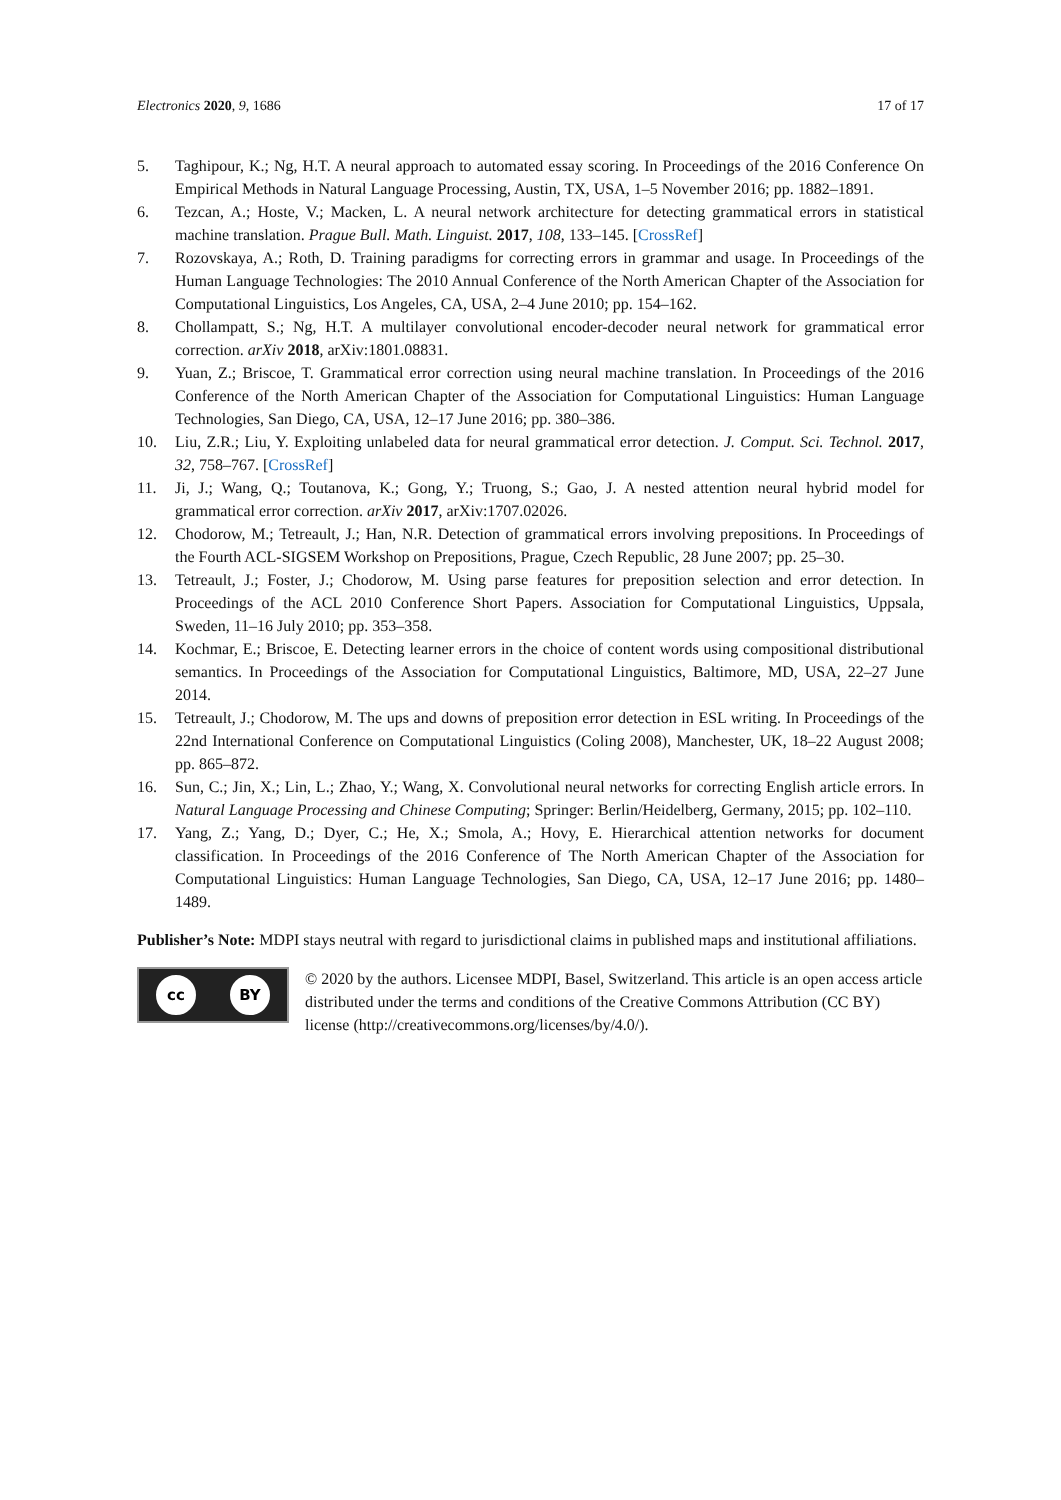Electronics 2020, 9, 1686 17 of 17
5. Taghipour, K.; Ng, H.T. A neural approach to automated essay scoring. In Proceedings of the 2016 Conference On Empirical Methods in Natural Language Processing, Austin, TX, USA, 1–5 November 2016; pp. 1882–1891.
6. Tezcan, A.; Hoste, V.; Macken, L. A neural network architecture for detecting grammatical errors in statistical machine translation. Prague Bull. Math. Linguist. 2017, 108, 133–145. [CrossRef]
7. Rozovskaya, A.; Roth, D. Training paradigms for correcting errors in grammar and usage. In Proceedings of the Human Language Technologies: The 2010 Annual Conference of the North American Chapter of the Association for Computational Linguistics, Los Angeles, CA, USA, 2–4 June 2010; pp. 154–162.
8. Chollampatt, S.; Ng, H.T. A multilayer convolutional encoder-decoder neural network for grammatical error correction. arXiv 2018, arXiv:1801.08831.
9. Yuan, Z.; Briscoe, T. Grammatical error correction using neural machine translation. In Proceedings of the 2016 Conference of the North American Chapter of the Association for Computational Linguistics: Human Language Technologies, San Diego, CA, USA, 12–17 June 2016; pp. 380–386.
10. Liu, Z.R.; Liu, Y. Exploiting unlabeled data for neural grammatical error detection. J. Comput. Sci. Technol. 2017, 32, 758–767. [CrossRef]
11. Ji, J.; Wang, Q.; Toutanova, K.; Gong, Y.; Truong, S.; Gao, J. A nested attention neural hybrid model for grammatical error correction. arXiv 2017, arXiv:1707.02026.
12. Chodorow, M.; Tetreault, J.; Han, N.R. Detection of grammatical errors involving prepositions. In Proceedings of the Fourth ACL-SIGSEM Workshop on Prepositions, Prague, Czech Republic, 28 June 2007; pp. 25–30.
13. Tetreault, J.; Foster, J.; Chodorow, M. Using parse features for preposition selection and error detection. In Proceedings of the ACL 2010 Conference Short Papers. Association for Computational Linguistics, Uppsala, Sweden, 11–16 July 2010; pp. 353–358.
14. Kochmar, E.; Briscoe, E. Detecting learner errors in the choice of content words using compositional distributional semantics. In Proceedings of the Association for Computational Linguistics, Baltimore, MD, USA, 22–27 June 2014.
15. Tetreault, J.; Chodorow, M. The ups and downs of preposition error detection in ESL writing. In Proceedings of the 22nd International Conference on Computational Linguistics (Coling 2008), Manchester, UK, 18–22 August 2008; pp. 865–872.
16. Sun, C.; Jin, X.; Lin, L.; Zhao, Y.; Wang, X. Convolutional neural networks for correcting English article errors. In Natural Language Processing and Chinese Computing; Springer: Berlin/Heidelberg, Germany, 2015; pp. 102–110.
17. Yang, Z.; Yang, D.; Dyer, C.; He, X.; Smola, A.; Hovy, E. Hierarchical attention networks for document classification. In Proceedings of the 2016 Conference of The North American Chapter of the Association for Computational Linguistics: Human Language Technologies, San Diego, CA, USA, 12–17 June 2016; pp. 1480–1489.
Publisher’s Note: MDPI stays neutral with regard to jurisdictional claims in published maps and institutional affiliations.
cc BY
© 2020 by the authors. Licensee MDPI, Basel, Switzerland. This article is an open access article distributed under the terms and conditions of the Creative Commons Attribution (CC BY) license (http://creativecommons.org/licenses/by/4.0/).